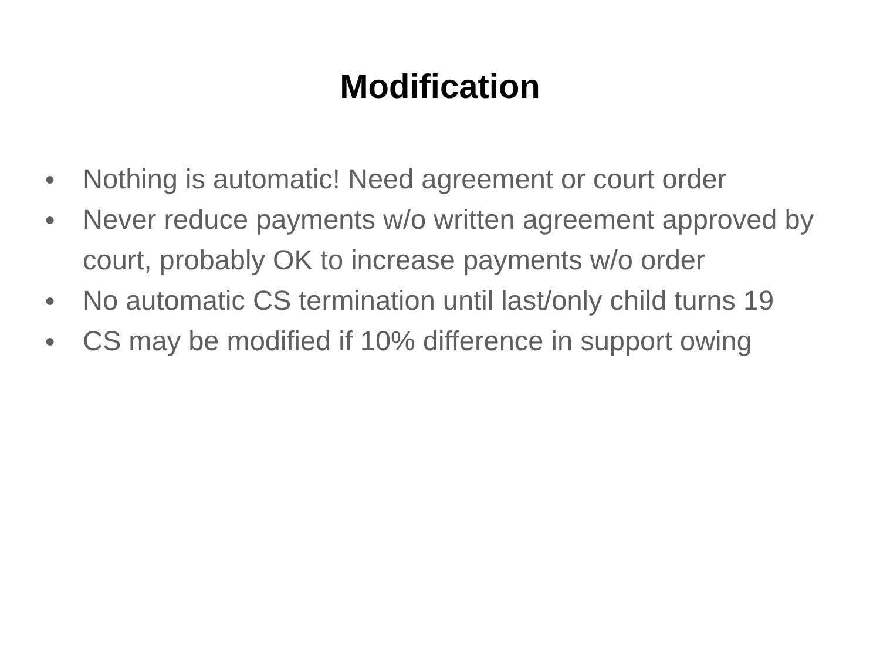Modification
● Nothing is automatic! Need agreement or court order
● Never reduce payments w/o written agreement approved by court, probably OK to increase payments w/o order
● No automatic CS termination until last/only child turns 19
● CS may be modified if 10% difference in support owing